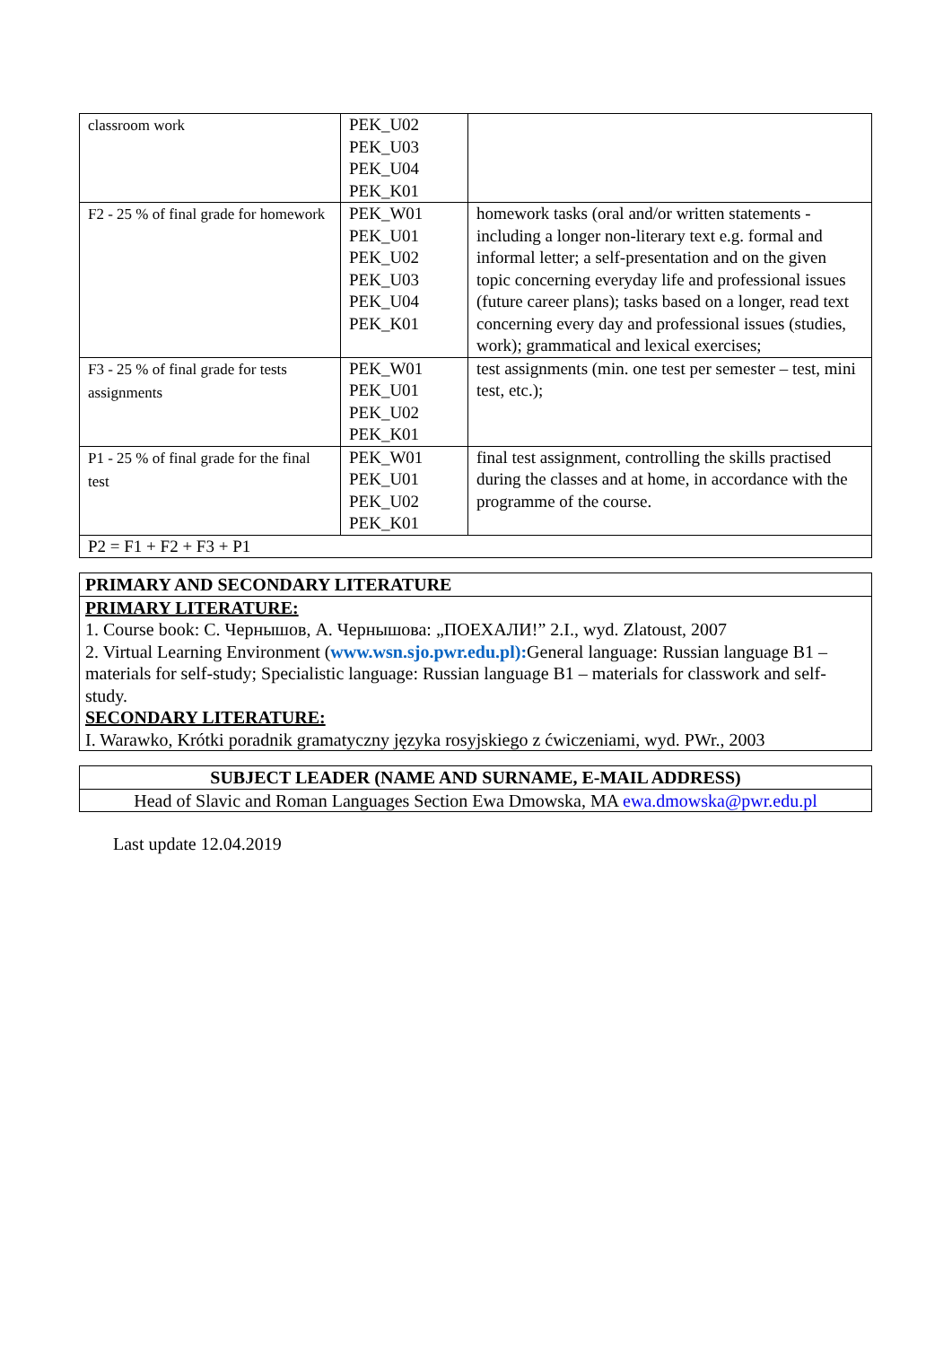| classroom work | PEK_U02 PEK_U03 PEK_U04 PEK_K01 | |
| F2 - 25 % of final grade for homework | PEK_W01 PEK_U01 PEK_U02 PEK_U03 PEK_U04 PEK_K01 | homework tasks (oral and/or written statements - including a longer non-literary text e.g. formal and informal letter; a self-presentation and on the given topic concerning everyday life and professional issues (future career plans); tasks based on a longer, read text concerning every day and professional issues (studies, work); grammatical and lexical exercises; |
| F3 - 25 % of final grade for tests assignments | PEK_W01 PEK_U01 PEK_U02 PEK_K01 | test assignments (min. one test per semester – test, mini test, etc.); |
| P1 - 25 % of final grade for the final test | PEK_W01 PEK_U01 PEK_U02 PEK_K01 | final test assignment, controlling the skills practised during the classes and at home, in accordance with the programme of the course. |
| P2 = F1 + F2 + F3 + P1 | | |
| PRIMARY AND SECONDARY LITERATURE |
| PRIMARY LITERATURE: 1. Course book: С. Чернышов, А. Чернышова: „ПОЕХАЛИ!” 2.I., wyd. Zlatoust, 2007 2. Virtual Learning Environment ( www.wsn.sjo.pwr.edu.pl): General language: Russian language B1 – materials for self-study; Specialistic language: Russian language B1 – materials for classwork and self-study. SECONDARY LITERATURE: I. Warawko, Krótki poradnik gramatyczny języka rosyjskiego z ćwiczeniami, wyd. PWr., 2003 |
| SUBJECT LEADER (NAME AND SURNAME, E-MAIL ADDRESS) |
| Head of Slavic and Roman Languages Section Ewa Dmowska, MA ewa.dmowska@pwr.edu.pl |
Last update 12.04.2019